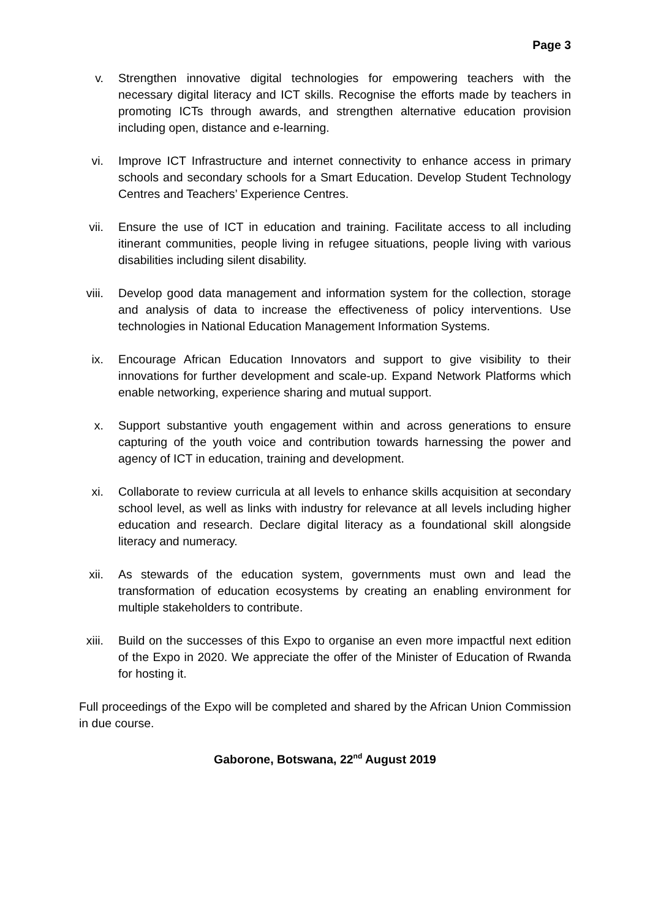Page 3
v. Strengthen innovative digital technologies for empowering teachers with the necessary digital literacy and ICT skills. Recognise the efforts made by teachers in promoting ICTs through awards, and strengthen alternative education provision including open, distance and e-learning.
vi. Improve ICT Infrastructure and internet connectivity to enhance access in primary schools and secondary schools for a Smart Education. Develop Student Technology Centres and Teachers’ Experience Centres.
vii.
Ensure the use of ICT in education and training. Facilitate access to all including itinerant communities, people living in refugee situations, people living with various disabilities including silent disability.
viii.
Develop good data management and information system for the collection, storage and analysis of data to increase the effectiveness of policy interventions. Use technologies in National Education Management Information Systems.
ix. Encourage African Education Innovators and support to give visibility to their innovations for further development and scale-up. Expand Network Platforms which enable networking, experience sharing and mutual support.
x. Support substantive youth engagement within and across generations to ensure capturing of the youth voice and contribution towards harnessing the power and agency of ICT in education, training and development.
xi. Collaborate to review curricula at all levels to enhance skills acquisition at secondary school level, as well as links with industry for relevance at all levels including higher education and research. Declare digital literacy as a foundational skill alongside literacy and numeracy.
xii.
As stewards of the education system, governments must own and lead the transformation of education ecosystems by creating an enabling environment for multiple stakeholders to contribute.
xiii.
Build on the successes of this Expo to organise an even more impactful next edition of the Expo in 2020. We appreciate the offer of the Minister of Education of Rwanda for hosting it.
Full proceedings of the Expo will be completed and shared by the African Union Commission in due course.
Gaborone, Botswana, 22<sup>nd</sup> August 2019